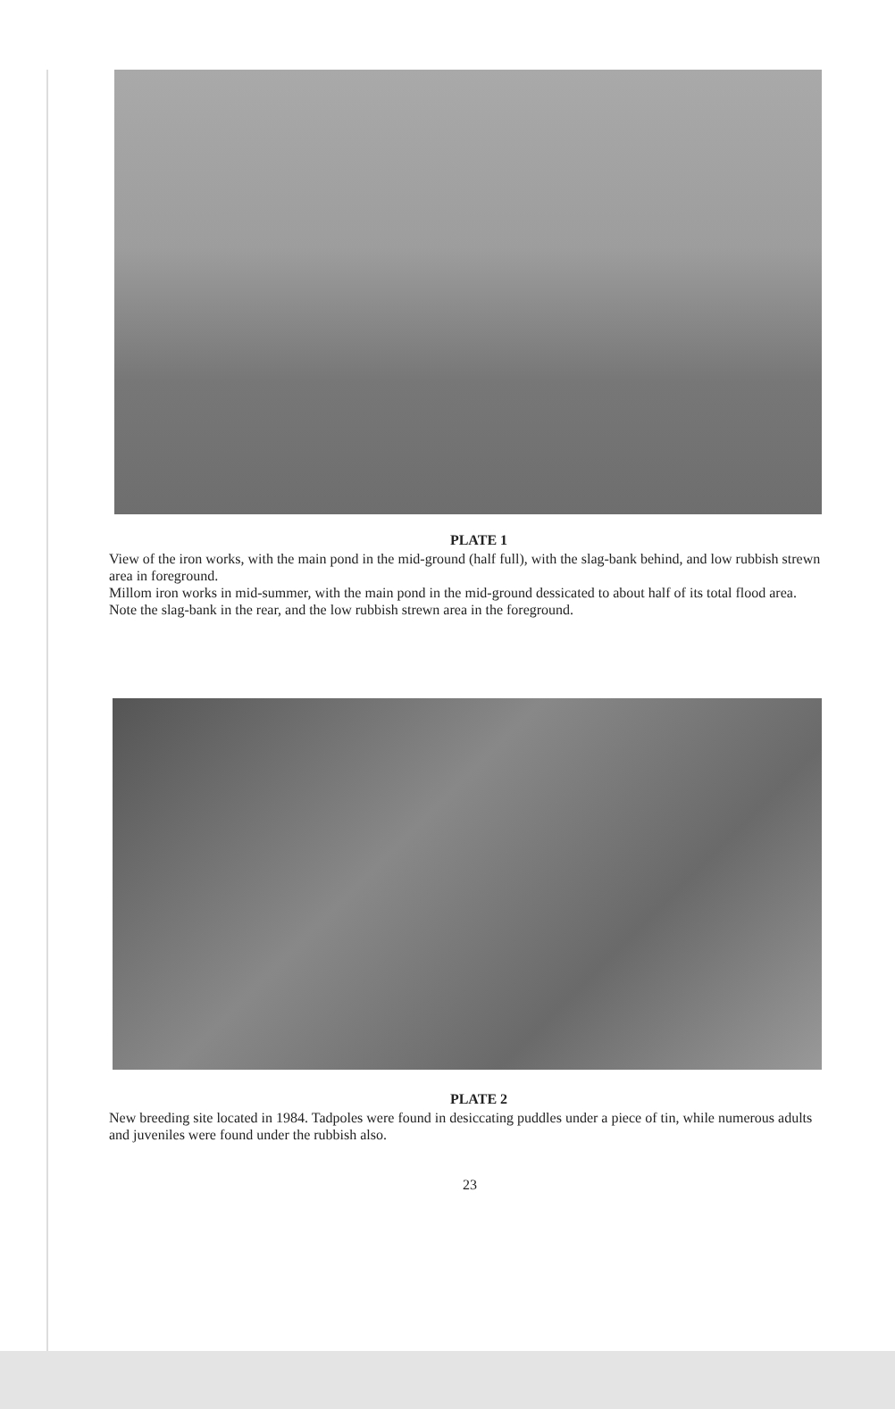PLATE 1
View of the iron works, with the main pond in the mid-ground (half full), with the slag-bank behind, and low rubbish strewn area in foreground.
Millom iron works in mid-summer, with the main pond in the mid-ground dessicated to about half of its total flood area. Note the slag-bank in the rear, and the low rubbish strewn area in the foreground.
PLATE 2
New breeding site located in 1984. Tadpoles were found in desiccating puddles under a piece of tin, while numerous adults and juveniles were found under the rubbish also.
23